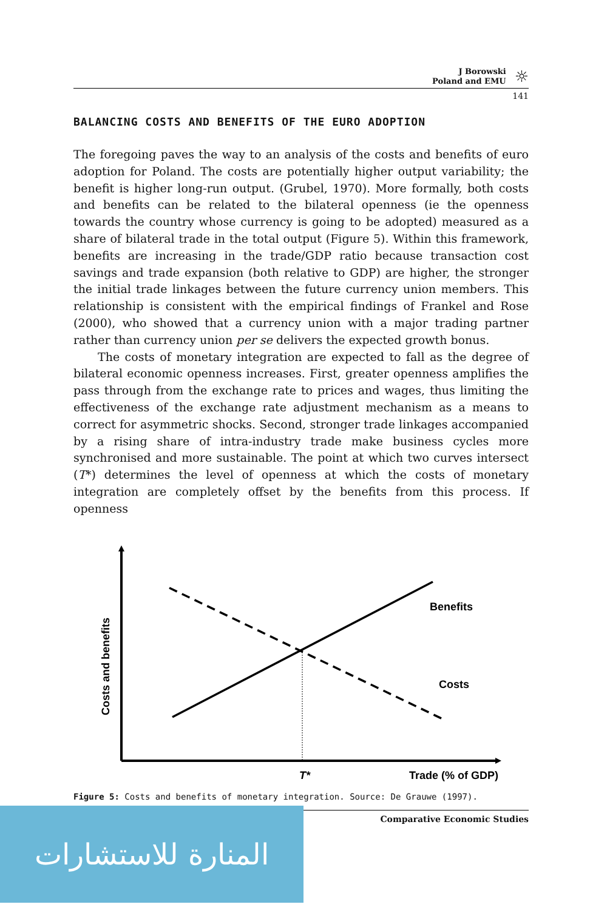J Borowski
Poland and EMU
☼
141
BALANCING COSTS AND BENEFITS OF THE EURO ADOPTION
The foregoing paves the way to an analysis of the costs and benefits of euro adoption for Poland. The costs are potentially higher output variability; the benefit is higher long-run output. (Grubel, 1970). More formally, both costs and benefits can be related to the bilateral openness (ie the openness towards the country whose currency is going to be adopted) measured as a share of bilateral trade in the total output (Figure 5). Within this framework, benefits are increasing in the trade/GDP ratio because transaction cost savings and trade expansion (both relative to GDP) are higher, the stronger the initial trade linkages between the future currency union members. This relationship is consistent with the empirical findings of Frankel and Rose (2000), who showed that a currency union with a major trading partner rather than currency union per se delivers the expected growth bonus.
The costs of monetary integration are expected to fall as the degree of bilateral economic openness increases. First, greater openness amplifies the pass through from the exchange rate to prices and wages, thus limiting the effectiveness of the exchange rate adjustment mechanism as a means to correct for asymmetric shocks. Second, stronger trade linkages accompanied by a rising share of intra-industry trade make business cycles more synchronised and more sustainable. The point at which two curves intersect (T*) determines the level of openness at which the costs of monetary integration are completely offset by the benefits from this process. If openness
Benefits
Costs
T*
Trade (% of GDP)
Costs and benefits
Figure 5: Costs and benefits of monetary integration. Source: De Grauwe (1997).
Comparative Economic Studies
المنارة للاستشارات